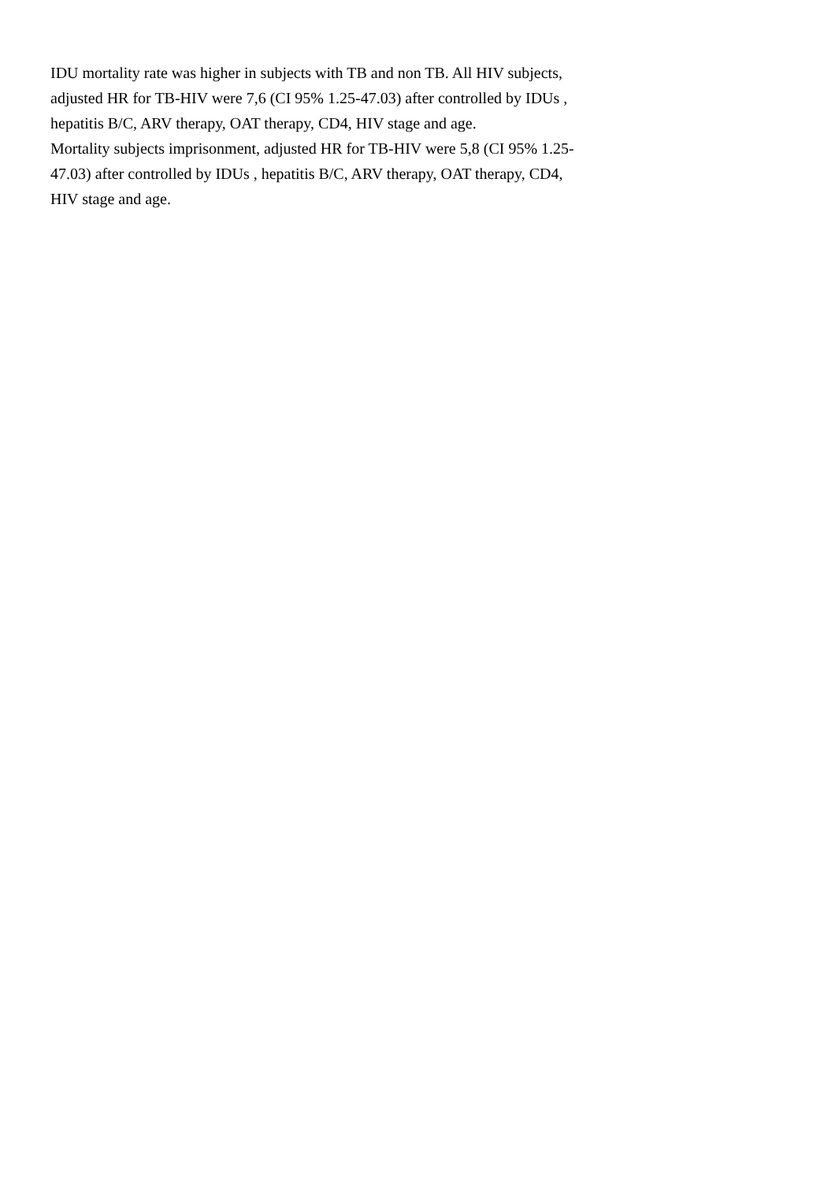IDU mortality rate was higher in subjects with TB and non TB. All HIV subjects, adjusted HR for TB-HIV were 7,6 (CI 95% 1.25-47.03) after controlled by IDUs , hepatitis B/C, ARV therapy, OAT therapy, CD4, HIV stage and age.
Mortality subjects imprisonment, adjusted HR for TB-HIV were 5,8 (CI 95% 1.25-47.03) after controlled by IDUs , hepatitis B/C, ARV therapy, OAT therapy, CD4, HIV stage and age.